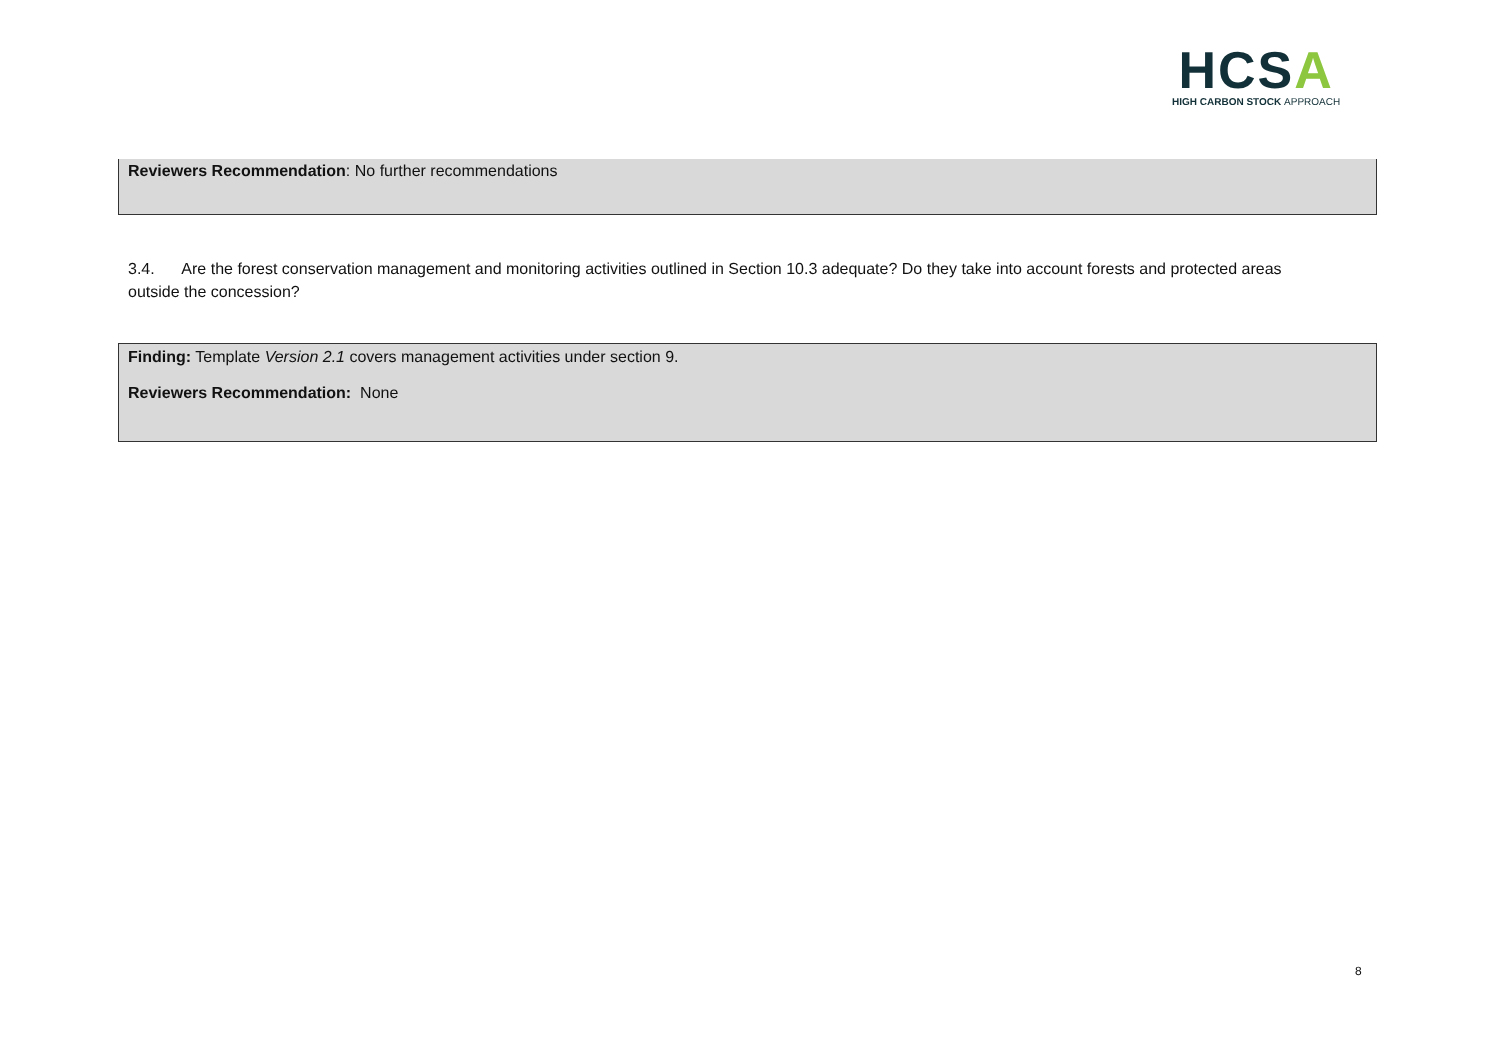HCSA
HIGH CARBON STOCK APPROACH
Reviewers Recommendation: No further recommendations
3.4. Are the forest conservation management and monitoring activities outlined in Section 10.3 adequate? Do they take into account forests and protected areas outside the concession?
Finding: Template Version 2.1 covers management activities under section 9.
Reviewers Recommendation: None
8